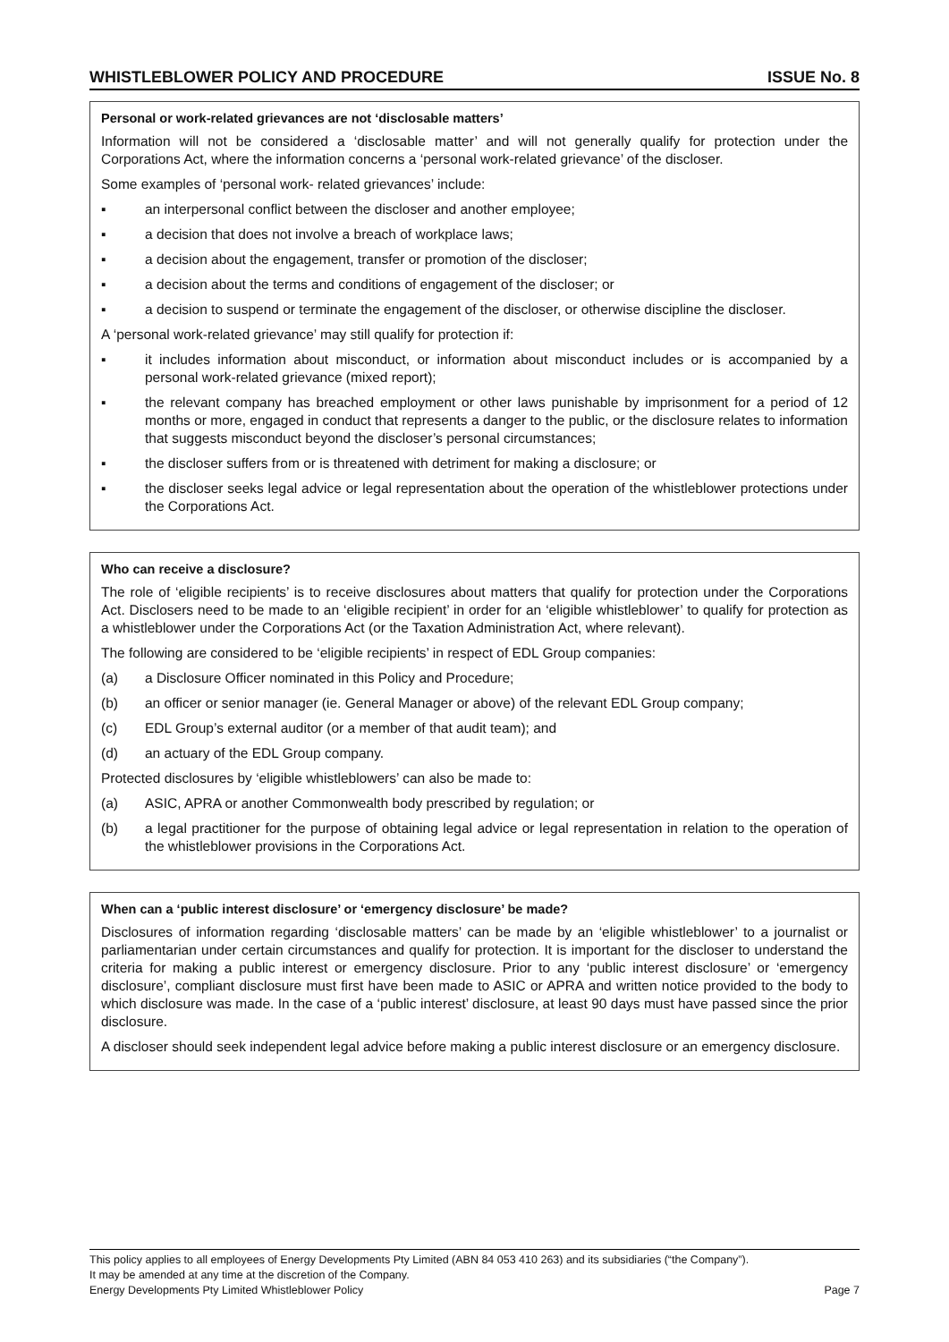WHISTLEBLOWER POLICY AND PROCEDURE ISSUE No. 8
Personal or work-related grievances are not ‘disclosable matters’
Information will not be considered a ‘disclosable matter’ and will not generally qualify for protection under the Corporations Act, where the information concerns a ‘personal work-related grievance’ of the discloser.
Some examples of ‘personal work- related grievances’ include:
▪ an interpersonal conflict between the discloser and another employee;
▪ a decision that does not involve a breach of workplace laws;
▪ a decision about the engagement, transfer or promotion of the discloser;
▪ a decision about the terms and conditions of engagement of the discloser; or
▪ a decision to suspend or terminate the engagement of the discloser, or otherwise discipline the discloser.
A ‘personal work-related grievance’ may still qualify for protection if:
▪ it includes information about misconduct, or information about misconduct includes or is accompanied by a personal work-related grievance (mixed report);
▪ the relevant company has breached employment or other laws punishable by imprisonment for a period of 12 months or more, engaged in conduct that represents a danger to the public, or the disclosure relates to information that suggests misconduct beyond the discloser’s personal circumstances;
▪ the discloser suffers from or is threatened with detriment for making a disclosure; or
▪ the discloser seeks legal advice or legal representation about the operation of the whistleblower protections under the Corporations Act.
Who can receive a disclosure?
The role of ‘eligible recipients’ is to receive disclosures about matters that qualify for protection under the Corporations Act. Disclosers need to be made to an ‘eligible recipient’ in order for an ‘eligible whistleblower’ to qualify for protection as a whistleblower under the Corporations Act (or the Taxation Administration Act, where relevant).
The following are considered to be ‘eligible recipients’ in respect of EDL Group companies:
(a) a Disclosure Officer nominated in this Policy and Procedure;
(b) an officer or senior manager (ie. General Manager or above) of the relevant EDL Group company;
(c) EDL Group’s external auditor (or a member of that audit team); and
(d) an actuary of the EDL Group company.
Protected disclosures by ‘eligible whistleblowers’ can also be made to:
(a) ASIC, APRA or another Commonwealth body prescribed by regulation; or
(b) a legal practitioner for the purpose of obtaining legal advice or legal representation in relation to the operation of the whistleblower provisions in the Corporations Act.
When can a ‘public interest disclosure’ or ‘emergency disclosure’ be made?
Disclosures of information regarding ‘disclosable matters’ can be made by an ‘eligible whistleblower’ to a journalist or parliamentarian under certain circumstances and qualify for protection. It is important for the discloser to understand the criteria for making a public interest or emergency disclosure. Prior to any ‘public interest disclosure’ or ‘emergency disclosure’, compliant disclosure must first have been made to ASIC or APRA and written notice provided to the body to which disclosure was made. In the case of a ‘public interest’ disclosure, at least 90 days must have passed since the prior disclosure.
A discloser should seek independent legal advice before making a public interest disclosure or an emergency disclosure.
This policy applies to all employees of Energy Developments Pty Limited (ABN 84 053 410 263) and its subsidiaries (“the Company”).
It may be amended at any time at the discretion of the Company.
Energy Developments Pty Limited Whistleblower Policy Page 7